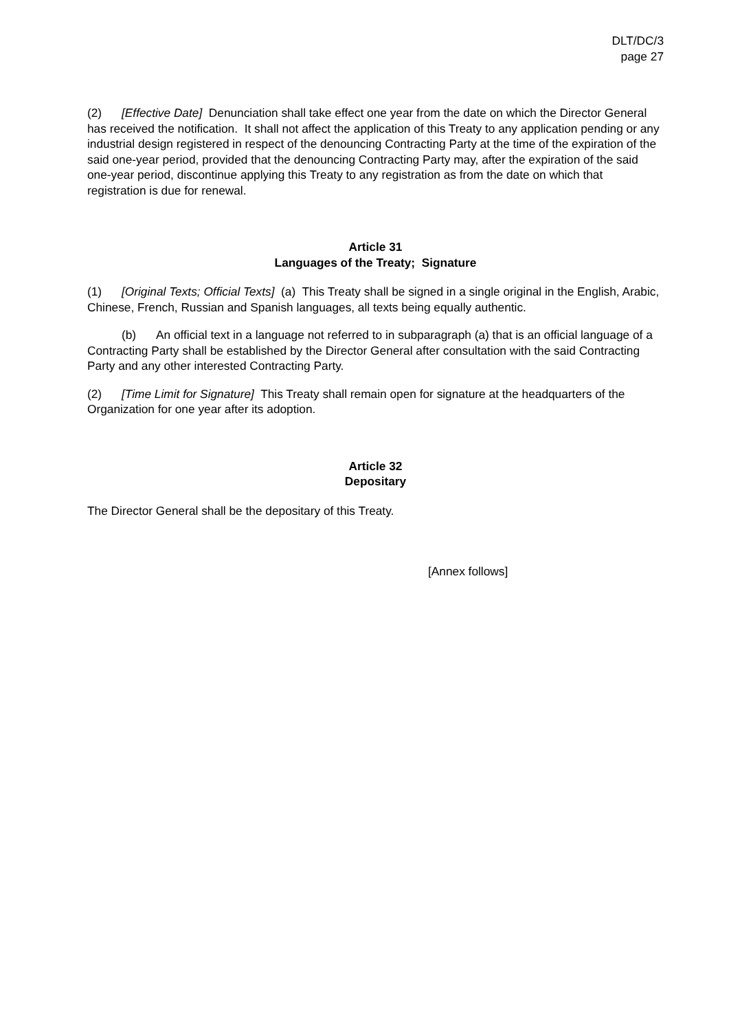DLT/DC/3
page 27
(2) [Effective Date] Denunciation shall take effect one year from the date on which the Director General has received the notification. It shall not affect the application of this Treaty to any application pending or any industrial design registered in respect of the denouncing Contracting Party at the time of the expiration of the said one-year period, provided that the denouncing Contracting Party may, after the expiration of the said one-year period, discontinue applying this Treaty to any registration as from the date on which that registration is due for renewal.
Article 31
Languages of the Treaty; Signature
(1) [Original Texts; Official Texts] (a) This Treaty shall be signed in a single original in the English, Arabic, Chinese, French, Russian and Spanish languages, all texts being equally authentic.
(b) An official text in a language not referred to in subparagraph (a) that is an official language of a Contracting Party shall be established by the Director General after consultation with the said Contracting Party and any other interested Contracting Party.
(2) [Time Limit for Signature] This Treaty shall remain open for signature at the headquarters of the Organization for one year after its adoption.
Article 32
Depositary
The Director General shall be the depositary of this Treaty.
[Annex follows]